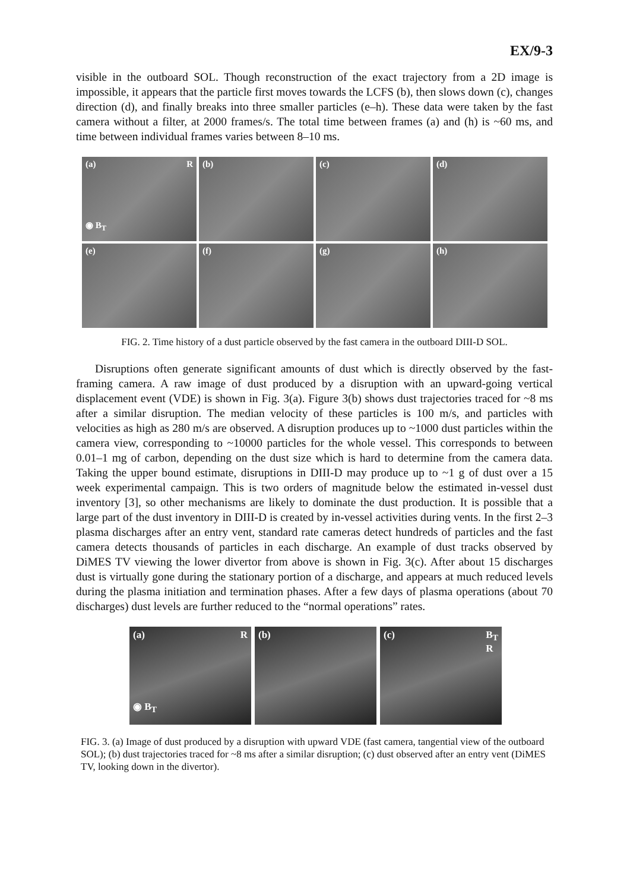EX/9-3
visible in the outboard SOL. Though reconstruction of the exact trajectory from a 2D image is impossible, it appears that the particle first moves towards the LCFS (b), then slows down (c), changes direction (d), and finally breaks into three smaller particles (e–h). These data were taken by the fast camera without a filter, at 2000 frames/s. The total time between frames (a) and (h) is ~60 ms, and time between individual frames varies between 8–10 ms.
(a) R
◉ B<sub>T</sub>
(b)
(c)
(d)
(e)
(f)
(g)
(h)
FIG. 2. Time history of a dust particle observed by the fast camera in the outboard DIII-D SOL.
Disruptions often generate significant amounts of dust which is directly observed by the fast-framing camera. A raw image of dust produced by a disruption with an upward-going vertical displacement event (VDE) is shown in Fig. 3(a). Figure 3(b) shows dust trajectories traced for ~8 ms after a similar disruption. The median velocity of these particles is 100 m/s, and particles with velocities as high as 280 m/s are observed. A disruption produces up to ~1000 dust particles within the camera view, corresponding to ~10000 particles for the whole vessel. This corresponds to between 0.01–1 mg of carbon, depending on the dust size which is hard to determine from the camera data. Taking the upper bound estimate, disruptions in DIII-D may produce up to ~1 g of dust over a 15 week experimental campaign. This is two orders of magnitude below the estimated in-vessel dust inventory [3], so other mechanisms are likely to dominate the dust production. It is possible that a large part of the dust inventory in DIII-D is created by in-vessel activities during vents. In the first 2–3 plasma discharges after an entry vent, standard rate cameras detect hundreds of particles and the fast camera detects thousands of particles in each discharge. An example of dust tracks observed by DiMES TV viewing the lower divertor from above is shown in Fig. 3(c). After about 15 discharges dust is virtually gone during the stationary portion of a discharge, and appears at much reduced levels during the plasma initiation and termination phases. After a few days of plasma operations (about 70 discharges) dust levels are further reduced to the “normal operations” rates.
(a)
◉ B<sub>T</sub> R
(b) (c) B<sub>T</sub>
R
FIG. 3. (a) Image of dust produced by a disruption with upward VDE (fast camera, tangential view of the outboard SOL); (b) dust trajectories traced for ~8 ms after a similar disruption; (c) dust observed after an entry vent (DiMES TV, looking down in the divertor).